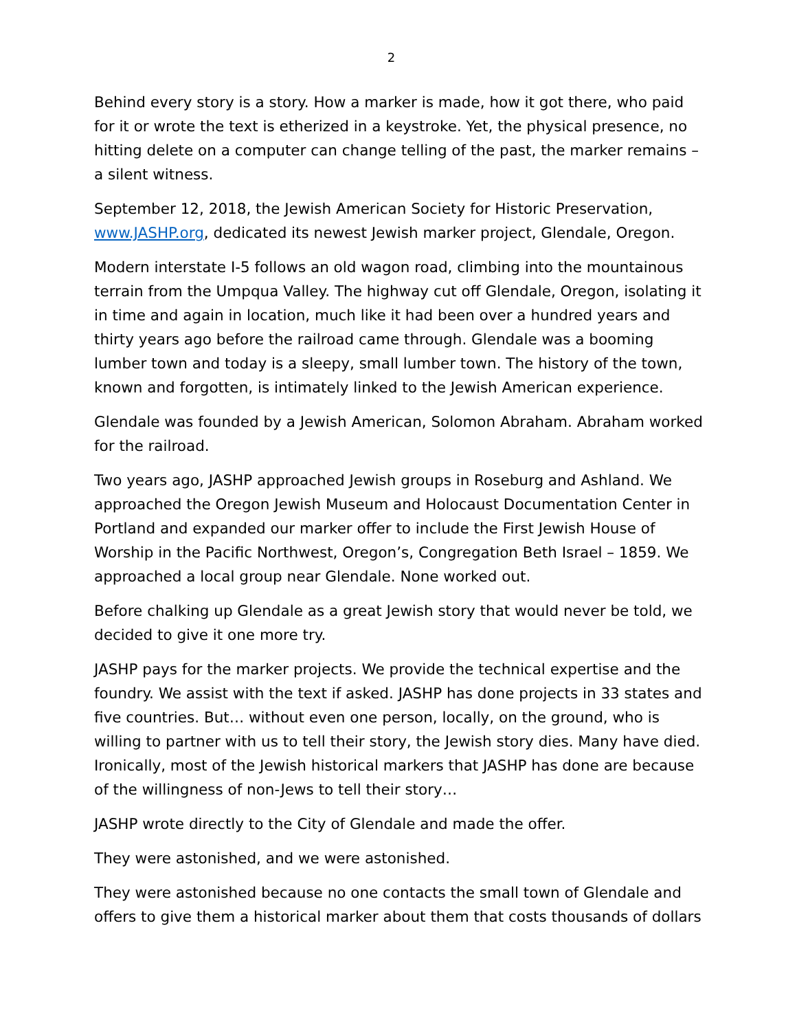2
Behind every story is a story. How a marker is made, how it got there, who paid for it or wrote the text is etherized in a keystroke. Yet, the physical presence, no hitting delete on a computer can change telling of the past, the marker remains – a silent witness.
September 12, 2018, the Jewish American Society for Historic Preservation, www.JASHP.org, dedicated its newest Jewish marker project, Glendale, Oregon.
Modern interstate I-5 follows an old wagon road, climbing into the mountainous terrain from the Umpqua Valley. The highway cut off Glendale, Oregon, isolating it in time and again in location, much like it had been over a hundred years and thirty years ago before the railroad came through. Glendale was a booming lumber town and today is a sleepy, small lumber town. The history of the town, known and forgotten, is intimately linked to the Jewish American experience.
Glendale was founded by a Jewish American, Solomon Abraham. Abraham worked for the railroad.
Two years ago, JASHP approached Jewish groups in Roseburg and Ashland. We approached the Oregon Jewish Museum and Holocaust Documentation Center in Portland and expanded our marker offer to include the First Jewish House of Worship in the Pacific Northwest, Oregon’s, Congregation Beth Israel – 1859. We approached a local group near Glendale. None worked out.
Before chalking up Glendale as a great Jewish story that would never be told, we decided to give it one more try.
JASHP pays for the marker projects. We provide the technical expertise and the foundry. We assist with the text if asked. JASHP has done projects in 33 states and five countries. But… without even one person, locally, on the ground, who is willing to partner with us to tell their story, the Jewish story dies. Many have died. Ironically, most of the Jewish historical markers that JASHP has done are because of the willingness of non-Jews to tell their story…
JASHP wrote directly to the City of Glendale and made the offer.
They were astonished, and we were astonished.
They were astonished because no one contacts the small town of Glendale and offers to give them a historical marker about them that costs thousands of dollars